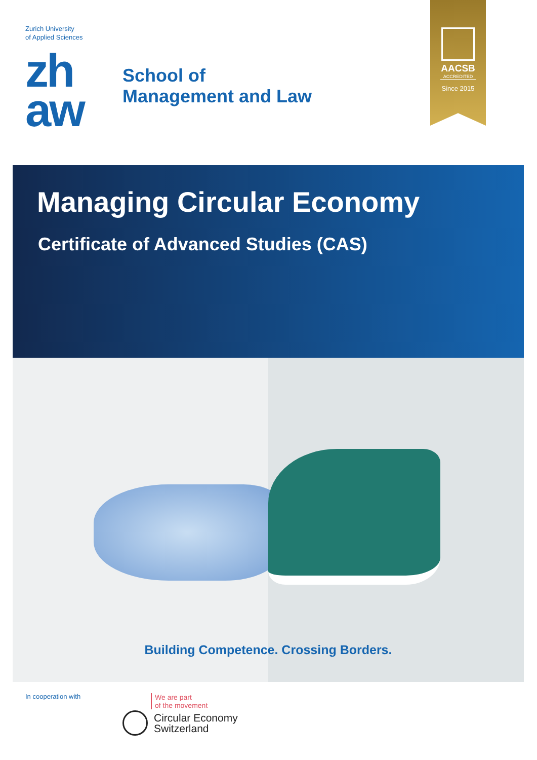Zurich University
of Applied Sciences
zh
aw
School of
Management and Law
AACSB
ACCREDITED
Since 2015
Managing Circular Economy
Certificate of Advanced Studies (CAS)
Building Competence. Crossing Borders.
In cooperation with
We are part
of the movement
Circular Economy
Switzerland